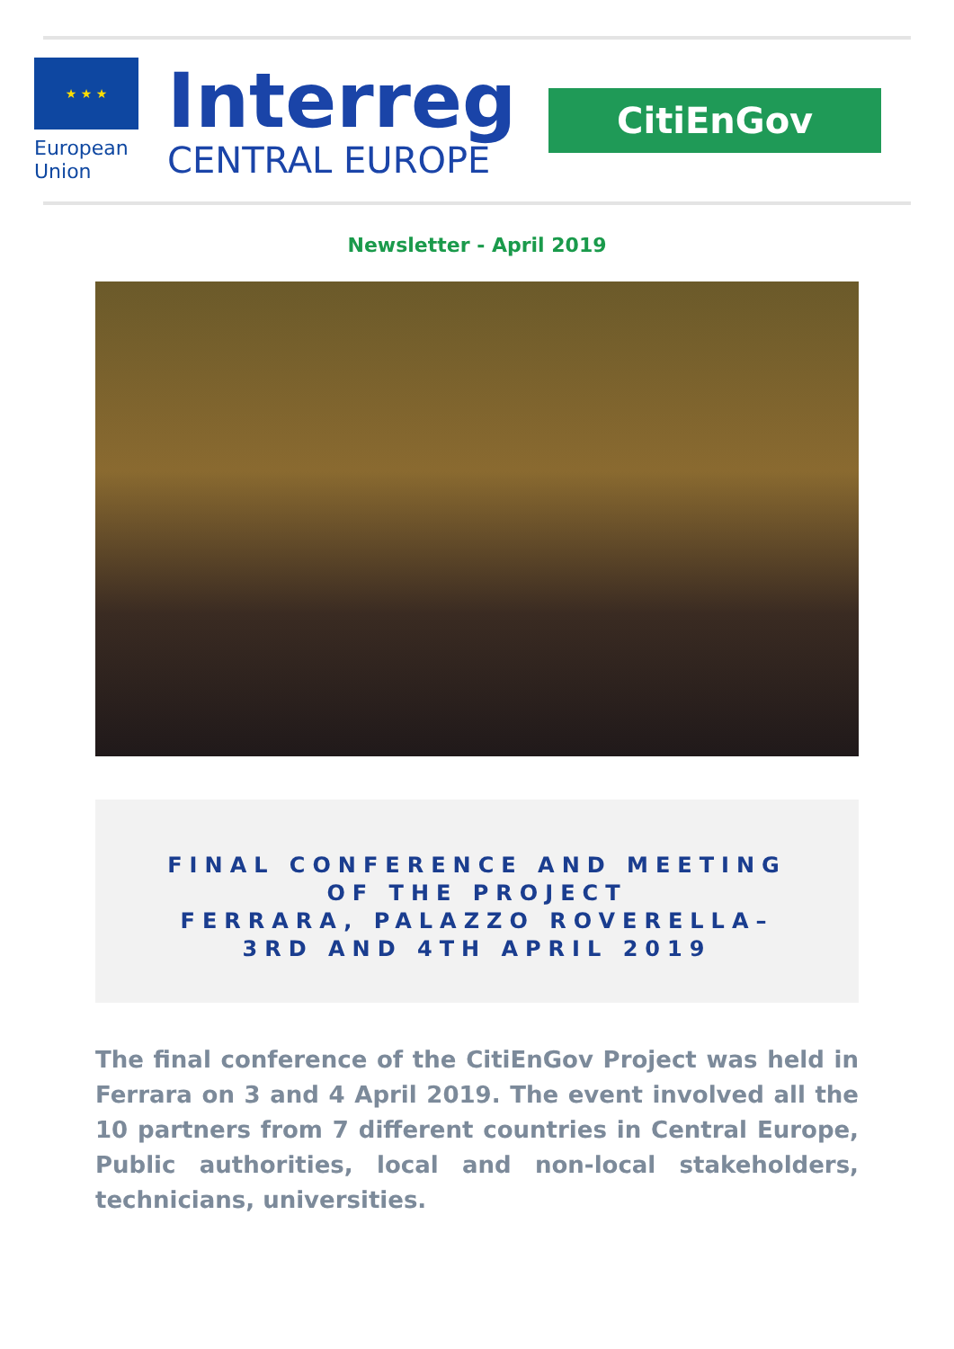★ ★ ★
European
Union
Interreg
CENTRAL EUROPE
CitiEnGov
Newsletter - April 2019
FINAL CONFERENCE AND MEETING
OF THE PROJECT
FERRARA, PALAZZO ROVERELLA–
3RD AND 4TH APRIL 2019
The final conference of the CitiEnGov Project was held in Ferrara on 3 and 4 April 2019. The event involved all the 10 partners from 7 different countries in Central Europe, Public authorities, local and non-local stakeholders, technicians, universities.